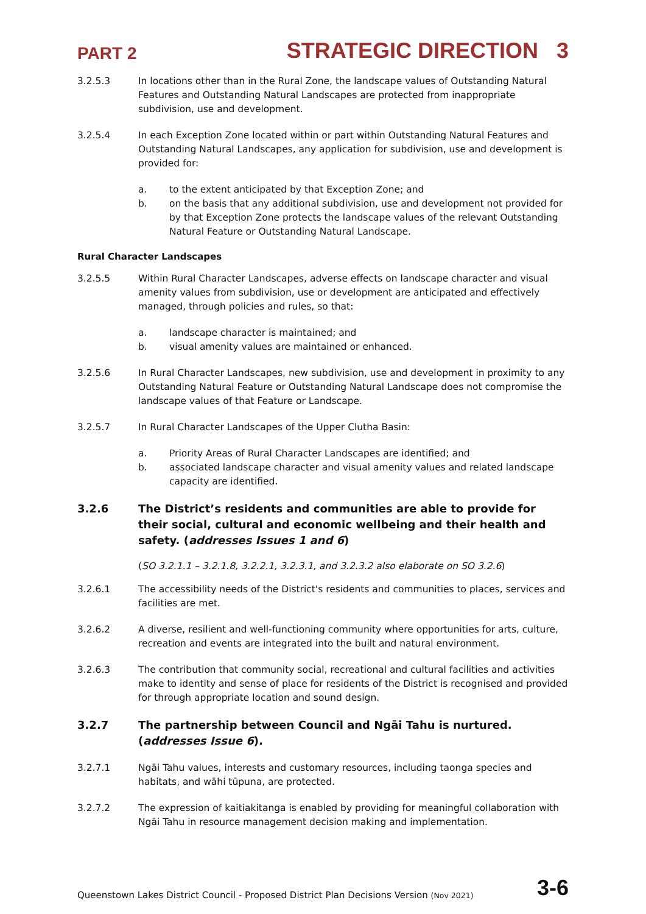PART 2 STRATEGIC DIRECTION 3
3.2.5.3 In locations other than in the Rural Zone, the landscape values of Outstanding Natural Features and Outstanding Natural Landscapes are protected from inappropriate subdivision, use and development.
3.2.5.4 In each Exception Zone located within or part within Outstanding Natural Features and Outstanding Natural Landscapes, any application for subdivision, use and development is provided for:
a. to the extent anticipated by that Exception Zone; and
b. on the basis that any additional subdivision, use and development not provided for by that Exception Zone protects the landscape values of the relevant Outstanding Natural Feature or Outstanding Natural Landscape.
Rural Character Landscapes
3.2.5.5 Within Rural Character Landscapes, adverse effects on landscape character and visual amenity values from subdivision, use or development are anticipated and effectively managed, through policies and rules, so that:
a. landscape character is maintained; and
b. visual amenity values are maintained or enhanced.
3.2.5.6 In Rural Character Landscapes, new subdivision, use and development in proximity to any Outstanding Natural Feature or Outstanding Natural Landscape does not compromise the landscape values of that Feature or Landscape.
3.2.5.7 In Rural Character Landscapes of the Upper Clutha Basin:
a. Priority Areas of Rural Character Landscapes are identified; and
b. associated landscape character and visual amenity values and related landscape capacity are identified.
3.2.6 The District’s residents and communities are able to provide for their social, cultural and economic wellbeing and their health and safety. (addresses Issues 1 and 6)
(SO 3.2.1.1 – 3.2.1.8, 3.2.2.1, 3.2.3.1, and 3.2.3.2 also elaborate on SO 3.2.6)
3.2.6.1 The accessibility needs of the District's residents and communities to places, services and facilities are met.
3.2.6.2 A diverse, resilient and well-functioning community where opportunities for arts, culture, recreation and events are integrated into the built and natural environment.
3.2.6.3 The contribution that community social, recreational and cultural facilities and activities make to identity and sense of place for residents of the District is recognised and provided for through appropriate location and sound design.
3.2.7 The partnership between Council and Ngāi Tahu is nurtured. (addresses Issue 6).
3.2.7.1 Ngāi Tahu values, interests and customary resources, including taonga species and habitats, and wāhi tūpuna, are protected.
3.2.7.2 The expression of kaitiakitanga is enabled by providing for meaningful collaboration with Ngāi Tahu in resource management decision making and implementation.
Queenstown Lakes District Council - Proposed District Plan Decisions Version (Nov 2021) 3-6